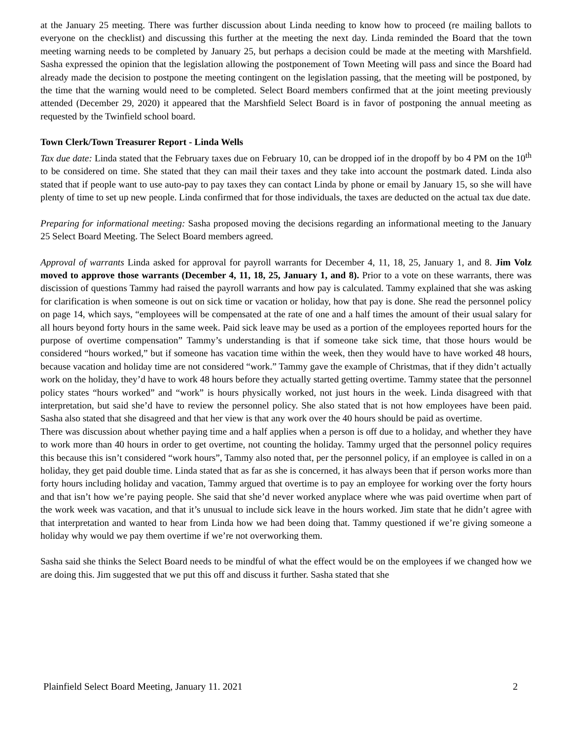at the January 25 meeting. There was further discussion about Linda needing to know how to proceed (re mailing ballots to everyone on the checklist) and discussing this further at the meeting the next day. Linda reminded the Board that the town meeting warning needs to be completed by January 25, but perhaps a decision could be made at the meeting with Marshfield. Sasha expressed the opinion that the legislation allowing the postponement of Town Meeting will pass and since the Board had already made the decision to postpone the meeting contingent on the legislation passing, that the meeting will be postponed, by the time that the warning would need to be completed. Select Board members confirmed that at the joint meeting previously attended (December 29, 2020) it appeared that the Marshfield Select Board is in favor of postponing the annual meeting as requested by the Twinfield school board.
Town Clerk/Town Treasurer Report - Linda Wells
Tax due date: Linda stated that the February taxes due on February 10, can be dropped iof in the dropoff by bo 4 PM on the 10<sup>th</sup> to be considered on time. She stated that they can mail their taxes and they take into account the postmark dated. Linda also stated that if people want to use auto-pay to pay taxes they can contact Linda by phone or email by January 15, so she will have plenty of time to set up new people. Linda confirmed that for those individuals, the taxes are deducted on the actual tax due date.
Preparing for informational meeting: Sasha proposed moving the decisions regarding an informational meeting to the January 25 Select Board Meeting. The Select Board members agreed.
Approval of warrants Linda asked for approval for payroll warrants for December 4, 11, 18, 25, January 1, and 8. Jim Volz moved to approve those warrants (December 4, 11, 18, 25, January 1, and 8). Prior to a vote on these warrants, there was discission of questions Tammy had raised the payroll warrants and how pay is calculated. Tammy explained that she was asking for clarification is when someone is out on sick time or vacation or holiday, how that pay is done. She read the personnel policy on page 14, which says, “employees will be compensated at the rate of one and a half times the amount of their usual salary for all hours beyond forty hours in the same week. Paid sick leave may be used as a portion of the employees reported hours for the purpose of overtime compensation” Tammy’s understanding is that if someone take sick time, that those hours would be considered “hours worked,” but if someone has vacation time within the week, then they would have to have worked 48 hours, because vacation and holiday time are not considered “work.” Tammy gave the example of Christmas, that if they didn’t actually work on the holiday, they’d have to work 48 hours before they actually started getting overtime. Tammy statee that the personnel policy states “hours worked” and “work” is hours physically worked, not just hours in the week. Linda disagreed with that interpretation, but said she’d have to review the personnel policy. She also stated that is not how employees have been paid. Sasha also stated that she disagreed and that her view is that any work over the 40 hours should be paid as overtime.
There was discussion about whether paying time and a half applies when a person is off due to a holiday, and whether they have to work more than 40 hours in order to get overtime, not counting the holiday. Tammy urged that the personnel policy requires this because this isn’t considered “work hours”, Tammy also noted that, per the personnel policy, if an employee is called in on a holiday, they get paid double time. Linda stated that as far as she is concerned, it has always been that if person works more than forty hours including holiday and vacation, Tammy argued that overtime is to pay an employee for working over the forty hours and that isn’t how we’re paying people. She said that she’d never worked anyplace where whe was paid overtime when part of the work week was vacation, and that it’s unusual to include sick leave in the hours worked. Jim state that he didn’t agree with that interpretation and wanted to hear from Linda how we had been doing that. Tammy questioned if we’re giving someone a holiday why would we pay them overtime if we’re not overworking them.
Sasha said she thinks the Select Board needs to be mindful of what the effect would be on the employees if we changed how we are doing this. Jim suggested that we put this off and discuss it further. Sasha stated that she
Plainfield Select Board Meeting, January 11. 2021 2